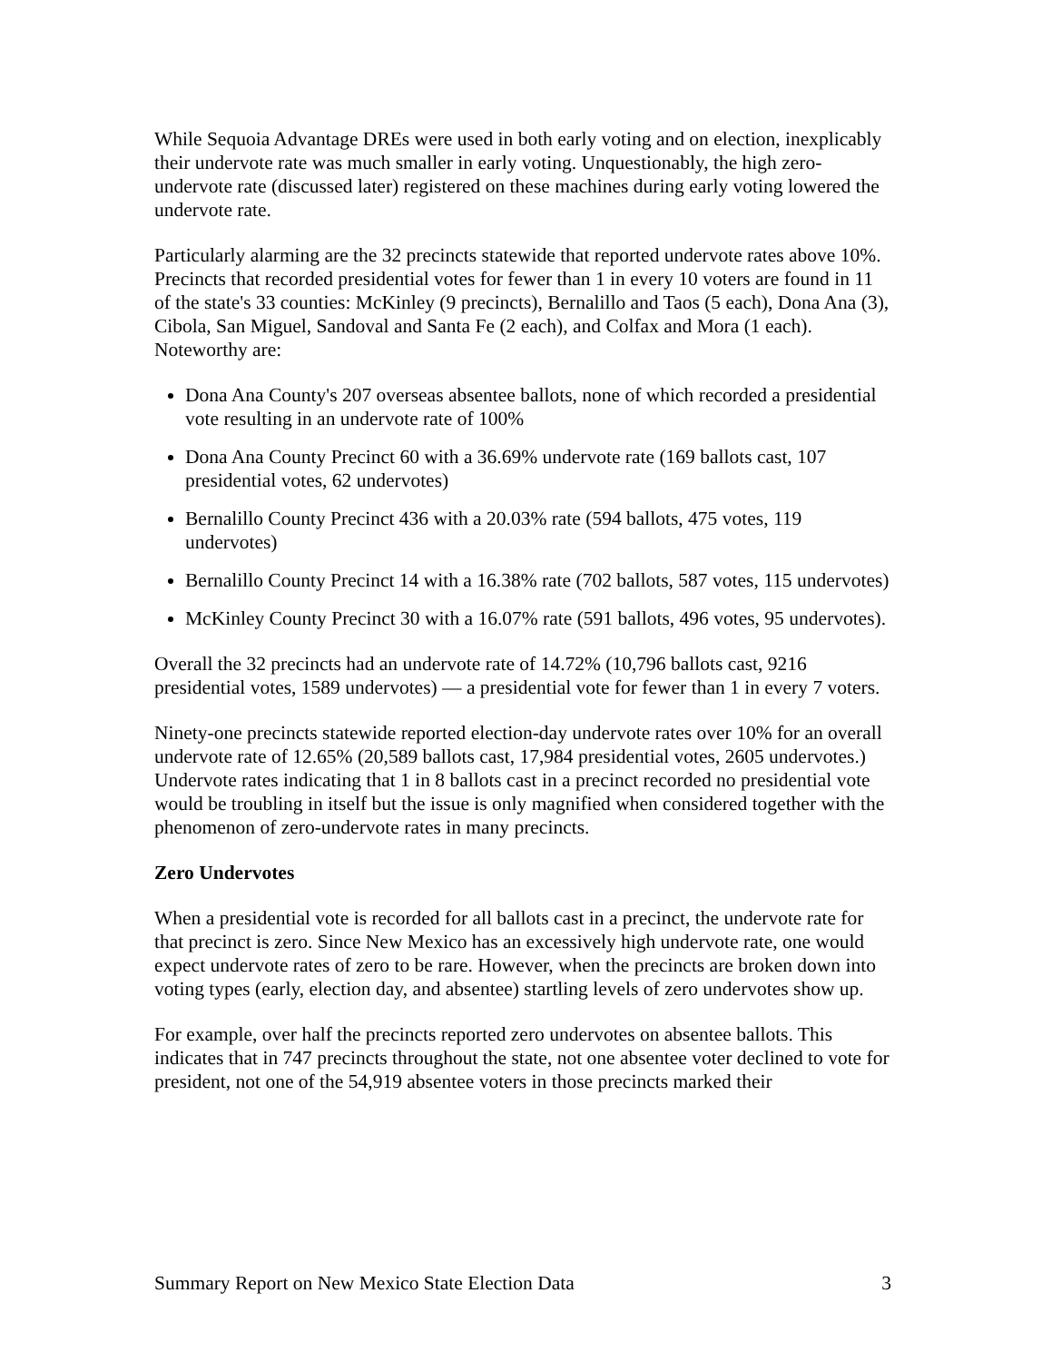While Sequoia Advantage DREs were used in both early voting and on election, inexplicably their undervote rate was much smaller in early voting. Unquestionably, the high zero-undervote rate (discussed later) registered on these machines during early voting lowered the undervote rate.
Particularly alarming are the 32 precincts statewide that reported undervote rates above 10%. Precincts that recorded presidential votes for fewer than 1 in every 10 voters are found in 11 of the state's 33 counties: McKinley (9 precincts), Bernalillo and Taos (5 each), Dona Ana (3), Cibola, San Miguel, Sandoval and Santa Fe (2 each), and Colfax and Mora (1 each). Noteworthy are:
Dona Ana County's 207 overseas absentee ballots, none of which recorded a presidential vote resulting in an undervote rate of 100%
Dona Ana County Precinct 60 with a 36.69% undervote rate (169 ballots cast, 107 presidential votes, 62 undervotes)
Bernalillo County Precinct 436 with a 20.03% rate (594 ballots, 475 votes, 119 undervotes)
Bernalillo County Precinct 14 with a 16.38% rate (702 ballots, 587 votes, 115 undervotes)
McKinley County Precinct 30 with a 16.07% rate (591 ballots, 496 votes, 95 undervotes).
Overall the 32 precincts had an undervote rate of 14.72% (10,796 ballots cast, 9216 presidential votes, 1589 undervotes) — a presidential vote for fewer than 1 in every 7 voters.
Ninety-one precincts statewide reported election-day undervote rates over 10% for an overall undervote rate of 12.65% (20,589 ballots cast, 17,984 presidential votes, 2605 undervotes.) Undervote rates indicating that 1 in 8 ballots cast in a precinct recorded no presidential vote would be troubling in itself but the issue is only magnified when considered together with the phenomenon of zero-undervote rates in many precincts.
Zero Undervotes
When a presidential vote is recorded for all ballots cast in a precinct, the undervote rate for that precinct is zero. Since New Mexico has an excessively high undervote rate, one would expect undervote rates of zero to be rare. However, when the precincts are broken down into voting types (early, election day, and absentee) startling levels of zero undervotes show up.
For example, over half the precincts reported zero undervotes on absentee ballots. This indicates that in 747 precincts throughout the state, not one absentee voter declined to vote for president, not one of the 54,919 absentee voters in those precincts marked their
Summary Report on New Mexico State Election Data 3